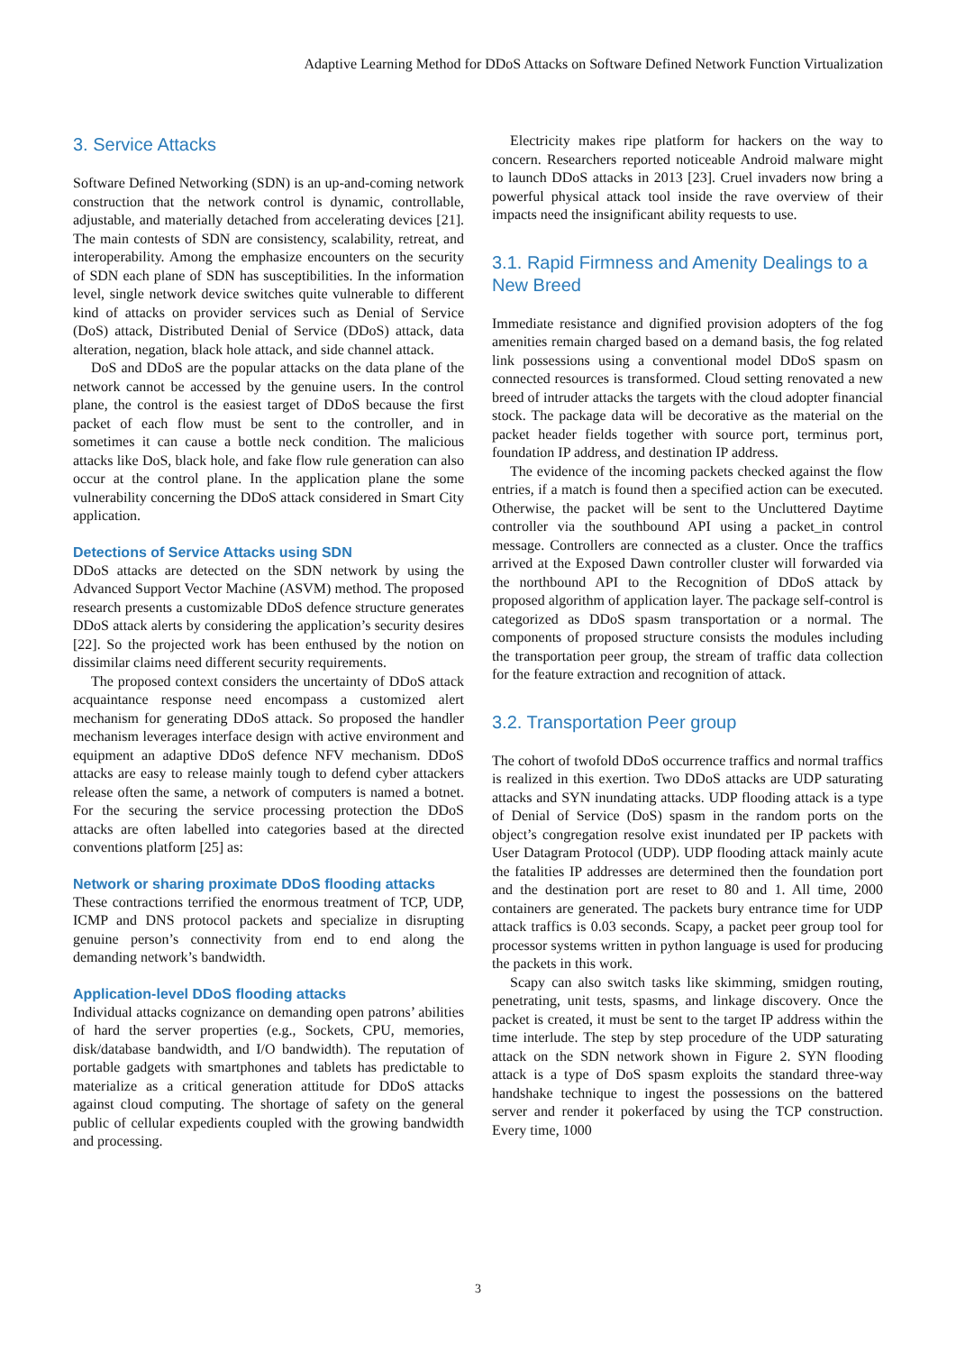Adaptive Learning Method for DDoS Attacks on Software Defined Network Function Virtualization
3. Service Attacks
Software Defined Networking (SDN) is an up-and-coming network construction that the network control is dynamic, controllable, adjustable, and materially detached from accelerating devices [21]. The main contests of SDN are consistency, scalability, retreat, and interoperability. Among the emphasize encounters on the security of SDN each plane of SDN has susceptibilities. In the information level, single network device switches quite vulnerable to different kind of attacks on provider services such as Denial of Service (DoS) attack, Distributed Denial of Service (DDoS) attack, data alteration, negation, black hole attack, and side channel attack.
DoS and DDoS are the popular attacks on the data plane of the network cannot be accessed by the genuine users. In the control plane, the control is the easiest target of DDoS because the first packet of each flow must be sent to the controller, and in sometimes it can cause a bottle neck condition. The malicious attacks like DoS, black hole, and fake flow rule generation can also occur at the control plane. In the application plane the some vulnerability concerning the DDoS attack considered in Smart City application.
Detections of Service Attacks using SDN
DDoS attacks are detected on the SDN network by using the Advanced Support Vector Machine (ASVM) method. The proposed research presents a customizable DDoS defence structure generates DDoS attack alerts by considering the application’s security desires [22]. So the projected work has been enthused by the notion on dissimilar claims need different security requirements.
The proposed context considers the uncertainty of DDoS attack acquaintance response need encompass a customized alert mechanism for generating DDoS attack. So proposed the handler mechanism leverages interface design with active environment and equipment an adaptive DDoS defence NFV mechanism. DDoS attacks are easy to release mainly tough to defend cyber attackers release often the same, a network of computers is named a botnet. For the securing the service processing protection the DDoS attacks are often labelled into categories based at the directed conventions platform [25] as:
Network or sharing proximate DDoS flooding attacks
These contractions terrified the enormous treatment of TCP, UDP, ICMP and DNS protocol packets and specialize in disrupting genuine person’s connectivity from end to end along the demanding network’s bandwidth.
Application-level DDoS flooding attacks
Individual attacks cognizance on demanding open patrons’ abilities of hard the server properties (e.g., Sockets, CPU, memories, disk/database bandwidth, and I/O bandwidth). The reputation of portable gadgets with smartphones and tablets has predictable to materialize as a critical generation attitude for DDoS attacks against cloud computing. The shortage of safety on the general public of cellular expedients coupled with the growing bandwidth and processing.
Electricity makes ripe platform for hackers on the way to concern. Researchers reported noticeable Android malware might to launch DDoS attacks in 2013 [23]. Cruel invaders now bring a powerful physical attack tool inside the rave overview of their impacts need the insignificant ability requests to use.
3.1. Rapid Firmness and Amenity Dealings to a New Breed
Immediate resistance and dignified provision adopters of the fog amenities remain charged based on a demand basis, the fog related link possessions using a conventional model DDoS spasm on connected resources is transformed. Cloud setting renovated a new breed of intruder attacks the targets with the cloud adopter financial stock. The package data will be decorative as the material on the packet header fields together with source port, terminus port, foundation IP address, and destination IP address.
The evidence of the incoming packets checked against the flow entries, if a match is found then a specified action can be executed. Otherwise, the packet will be sent to the Uncluttered Daytime controller via the southbound API using a packet_in control message. Controllers are connected as a cluster. Once the traffics arrived at the Exposed Dawn controller cluster will forwarded via the northbound API to the Recognition of DDoS attack by proposed algorithm of application layer. The package self-control is categorized as DDoS spasm transportation or a normal. The components of proposed structure consists the modules including the transportation peer group, the stream of traffic data collection for the feature extraction and recognition of attack.
3.2. Transportation Peer group
The cohort of twofold DDoS occurrence traffics and normal traffics is realized in this exertion. Two DDoS attacks are UDP saturating attacks and SYN inundating attacks. UDP flooding attack is a type of Denial of Service (DoS) spasm in the random ports on the object’s congregation resolve exist inundated per IP packets with User Datagram Protocol (UDP). UDP flooding attack mainly acute the fatalities IP addresses are determined then the foundation port and the destination port are reset to 80 and 1. All time, 2000 containers are generated. The packets bury entrance time for UDP attack traffics is 0.03 seconds. Scapy, a packet peer group tool for processor systems written in python language is used for producing the packets in this work.
Scapy can also switch tasks like skimming, smidgen routing, penetrating, unit tests, spasms, and linkage discovery. Once the packet is created, it must be sent to the target IP address within the time interlude. The step by step procedure of the UDP saturating attack on the SDN network shown in Figure 2. SYN flooding attack is a type of DoS spasm exploits the standard three-way handshake technique to ingest the possessions on the battered server and render it pokerfaced by using the TCP construction. Every time, 1000
3